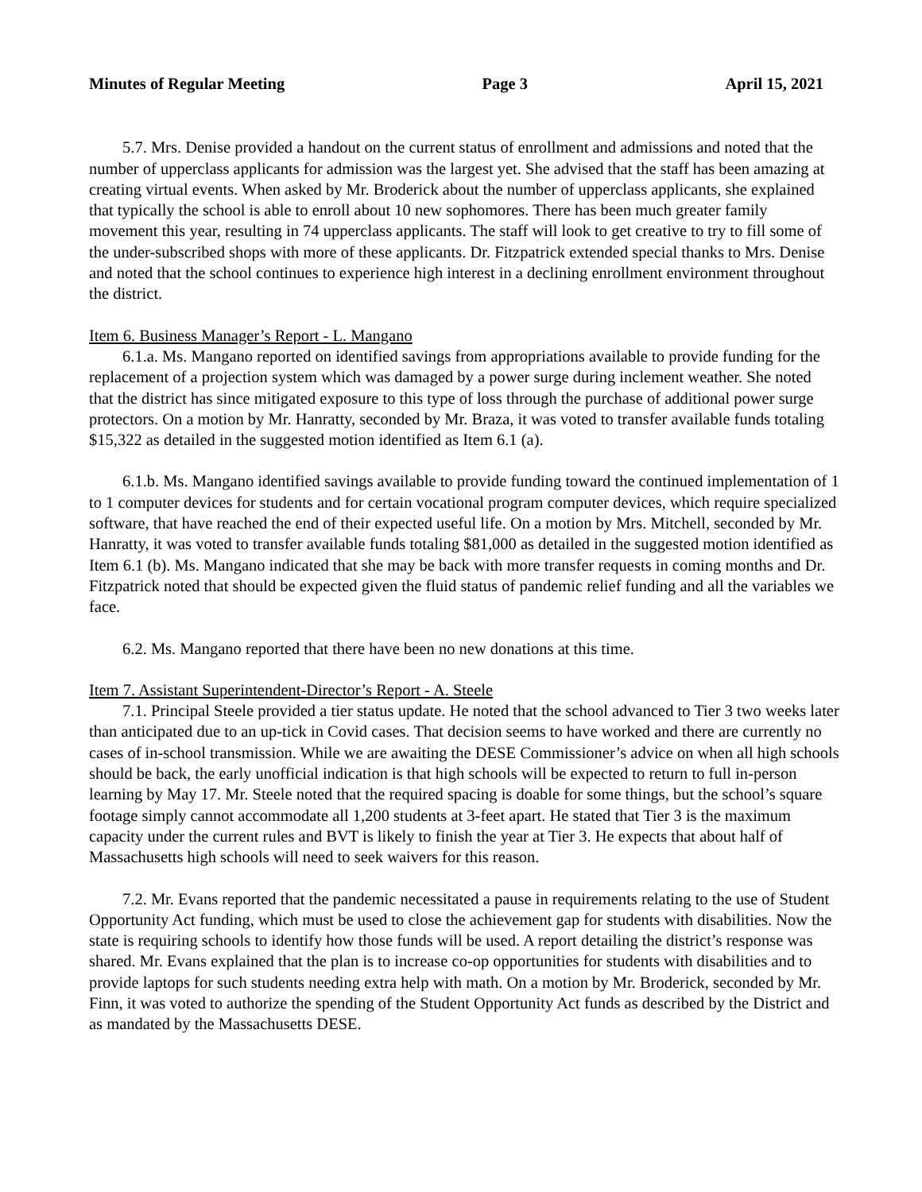Minutes of Regular Meeting Page 3 April 15, 2021
5.7. Mrs. Denise provided a handout on the current status of enrollment and admissions and noted that the number of upperclass applicants for admission was the largest yet. She advised that the staff has been amazing at creating virtual events. When asked by Mr. Broderick about the number of upperclass applicants, she explained that typically the school is able to enroll about 10 new sophomores. There has been much greater family movement this year, resulting in 74 upperclass applicants. The staff will look to get creative to try to fill some of the under-subscribed shops with more of these applicants. Dr. Fitzpatrick extended special thanks to Mrs. Denise and noted that the school continues to experience high interest in a declining enrollment environment throughout the district.
Item 6. Business Manager’s Report - L. Mangano
6.1.a. Ms. Mangano reported on identified savings from appropriations available to provide funding for the replacement of a projection system which was damaged by a power surge during inclement weather. She noted that the district has since mitigated exposure to this type of loss through the purchase of additional power surge protectors. On a motion by Mr. Hanratty, seconded by Mr. Braza, it was voted to transfer available funds totaling $15,322 as detailed in the suggested motion identified as Item 6.1 (a).
6.1.b. Ms. Mangano identified savings available to provide funding toward the continued implementation of 1 to 1 computer devices for students and for certain vocational program computer devices, which require specialized software, that have reached the end of their expected useful life. On a motion by Mrs. Mitchell, seconded by Mr. Hanratty, it was voted to transfer available funds totaling $81,000 as detailed in the suggested motion identified as Item 6.1 (b). Ms. Mangano indicated that she may be back with more transfer requests in coming months and Dr. Fitzpatrick noted that should be expected given the fluid status of pandemic relief funding and all the variables we face.
6.2. Ms. Mangano reported that there have been no new donations at this time.
Item 7. Assistant Superintendent-Director’s Report - A. Steele
7.1. Principal Steele provided a tier status update. He noted that the school advanced to Tier 3 two weeks later than anticipated due to an up-tick in Covid cases. That decision seems to have worked and there are currently no cases of in-school transmission. While we are awaiting the DESE Commissioner’s advice on when all high schools should be back, the early unofficial indication is that high schools will be expected to return to full in-person learning by May 17. Mr. Steele noted that the required spacing is doable for some things, but the school’s square footage simply cannot accommodate all 1,200 students at 3-feet apart. He stated that Tier 3 is the maximum capacity under the current rules and BVT is likely to finish the year at Tier 3. He expects that about half of Massachusetts high schools will need to seek waivers for this reason.
7.2. Mr. Evans reported that the pandemic necessitated a pause in requirements relating to the use of Student Opportunity Act funding, which must be used to close the achievement gap for students with disabilities. Now the state is requiring schools to identify how those funds will be used. A report detailing the district’s response was shared. Mr. Evans explained that the plan is to increase co-op opportunities for students with disabilities and to provide laptops for such students needing extra help with math. On a motion by Mr. Broderick, seconded by Mr. Finn, it was voted to authorize the spending of the Student Opportunity Act funds as described by the District and as mandated by the Massachusetts DESE.